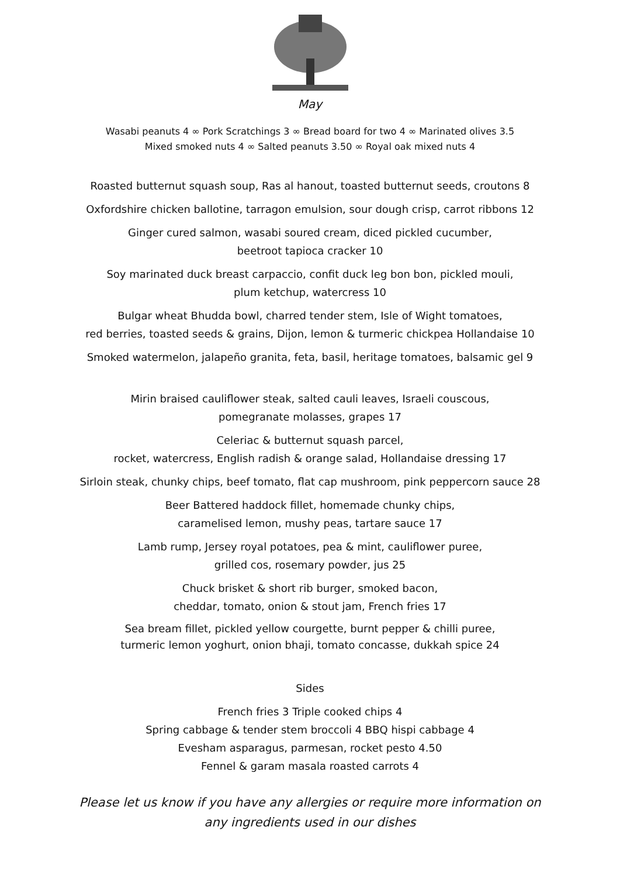May
Wasabi peanuts 4 ∞ Pork Scratchings 3 ∞ Bread board for two 4 ∞ Marinated olives 3.5
Mixed smoked nuts 4 ∞ Salted peanuts 3.50 ∞ Royal oak mixed nuts 4
Roasted butternut squash soup, Ras al hanout, toasted butternut seeds, croutons 8
Oxfordshire chicken ballotine, tarragon emulsion, sour dough crisp, carrot ribbons 12
Ginger cured salmon, wasabi soured cream, diced pickled cucumber,
beetroot tapioca cracker 10
Soy marinated duck breast carpaccio, confit duck leg bon bon, pickled mouli,
plum ketchup, watercress 10
Bulgar wheat Bhudda bowl, charred tender stem, Isle of Wight tomatoes,
red berries, toasted seeds & grains, Dijon, lemon & turmeric chickpea Hollandaise 10
Smoked watermelon, jalapeño granita, feta, basil, heritage tomatoes, balsamic gel 9
Mirin braised cauliflower steak, salted cauli leaves, Israeli couscous,
pomegranate molasses, grapes 17
Celeriac & butternut squash parcel,
rocket, watercress, English radish & orange salad, Hollandaise dressing 17
Sirloin steak, chunky chips, beef tomato, flat cap mushroom, pink peppercorn sauce 28
Beer Battered haddock fillet, homemade chunky chips,
caramelised lemon, mushy peas, tartare sauce 17
Lamb rump, Jersey royal potatoes, pea & mint, cauliflower puree,
grilled cos, rosemary powder, jus 25
Chuck brisket & short rib burger, smoked bacon,
cheddar, tomato, onion & stout jam, French fries 17
Sea bream fillet, pickled yellow courgette, burnt pepper & chilli puree,
turmeric lemon yoghurt, onion bhaji, tomato concasse, dukkah spice 24
Sides
French fries 3 Triple cooked chips 4
Spring cabbage & tender stem broccoli 4 BBQ hispi cabbage 4
Evesham asparagus, parmesan, rocket pesto 4.50
Fennel & garam masala roasted carrots 4
Please let us know if you have any allergies or require more information on
any ingredients used in our dishes